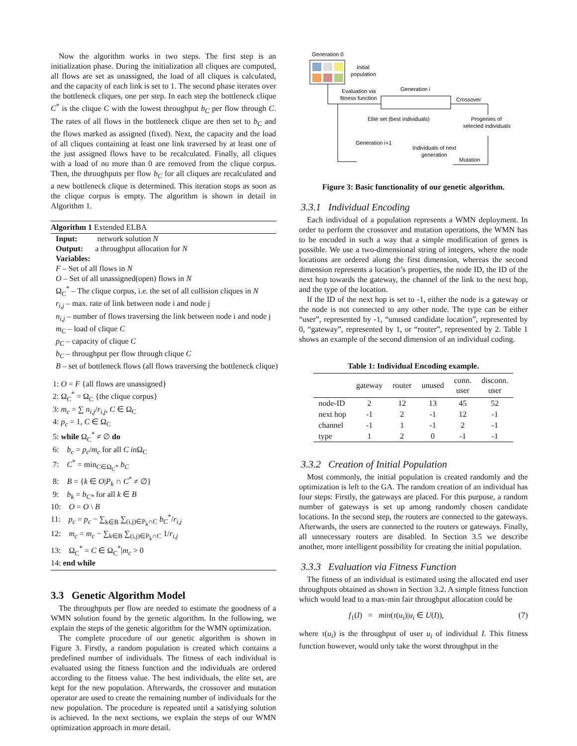Now the algorithm works in two steps. The first step is an initialization phase. During the initialization all cliques are computed, all flows are set as unassigned, the load of all cliques is calculated, and the capacity of each link is set to 1. The second phase iterates over the bottleneck cliques, one per step. In each step the bottleneck clique C<sup>*</sup> is the clique C with the lowest throughput b<sub>C</sub> per flow through C. The rates of all flows in the bottleneck clique are then set to b<sub>C</sub> and the flows marked as assigned (fixed). Next, the capacity and the load of all cliques containing at least one link traversed by at least one of the just assigned flows have to be recalculated. Finally, all cliques with a load of no more than 0 are removed from the clique corpus. Then, the throughputs per flow b<sub>C</sub> for all cliques are recalculated and a new bottleneck clique is determined. This iteration stops as soon as the clique corpus is empty. The algorithm is shown in detail in Algorithm 1.
Algorithm 1 Extended ELBA
Input: network solution N
Output: a throughput allocation for N
Variables:
F – Set of all flows in N
O – Set of all unassigned(open) flows in N
Ω<sub>C</sub><sup>*</sup> – The clique corpus, i.e. the set of all collision cliques in N
r<sub>i,j</sub> – max. rate of link between node i and node j
n<sub>i,j</sub> – number of flows traversing the link between node i and node j
m<sub>C</sub> – load of clique C
p<sub>C</sub> – capacity of clique C
b<sub>C</sub> – throughput per flow through clique C
B – set of bottleneck flows (all flows traversing the bottleneck clique)
1: O = F {all flows are unassigned}
2: Ω<sub>C</sub><sup>*</sup> = Ω<sub>C</sub> {the clique corpus}
3: m<sub>c</sub> = ∑ n<sub>i,j</sub>/r<sub>i,j</sub>, C ∈ Ω<sub>C</sub>
4: p<sub>c</sub> = 1, C ∈ Ω<sub>C</sub>
5: while Ω<sub>C</sub><sup>*</sup> ≠ ∅ do
6: b<sub>c</sub> = p<sub>c</sub>/m<sub>c</sub> for all C in Ω<sub>C</sub>
7: C<sup>*</sup> = min<sub>C∈Ω<sub>C</sub>*</sub> b<sub>C</sub>
8: B = {k ∈ O|P<sub>k</sub> ∩ C<sup>*</sup> ≠ ∅}
9: b<sub>k</sub> = b<sub>C*</sub> for all k ∈ B
10: O = O \ B
11: p<sub>c</sub> = p<sub>c</sub> − ∑<sub>k∈B</sub> ∑<sub>(i,j)∈P<sub>k</sub>∩C</sub> b<sub>C</sub><sup>*</sup>/r<sub>i,j</sub>
12: m<sub>c</sub> = m<sub>c</sub> − ∑<sub>k∈B</sub> ∑<sub>(i,j)∈P<sub>k</sub>∩C</sub> 1/r<sub>i,j</sub>
13: Ω<sub>C</sub><sup>*</sup> = C ∈ Ω<sub>C</sub><sup>*</sup>|m<sub>c</sub> > 0
14: end while
3.3 Genetic Algorithm Model
The throughputs per flow are needed to estimate the goodness of a WMN solution found by the genetic algorithm. In the following, we explain the steps of the genetic algorithm for the WMN optimization.
The complete procedure of our genetic algorithm is shown in Figure 3. Firstly, a random population is created which contains a predefined number of individuals. The fitness of each individual is evaluated using the fitness function and the individuals are ordered according to the fitness value. The best individuals, the elite set, are kept for the new population. Afterwards, the crossover and mutation operator are used to create the remaining number of individuals for the new population. The procedure is repeated until a satisfying solution is achieved. In the next sections, we explain the steps of our WMN optimization approach in more detail.
Generation 0
Initial
population
Evaluation via
fitness function
Generation i
Crossover
Elite set (best individuals)
Progenies of
selected individuals
Generation i+1
Individuals of next
generation
Mutation
Figure 3: Basic functionality of our genetic algorithm.
3.3.1 Individual Encoding
Each individual of a population represents a WMN deployment. In order to perform the crossover and mutation operations, the WMN has to be encoded in such a way that a simple modification of genes is possible. We use a two-dimensional string of integers, where the node locations are ordered along the first dimension, whereas the second dimension represents a location’s properties, the node ID, the ID of the next hop towards the gateway, the channel of the link to the next hop, and the type of the location.
If the ID of the next hop is set to -1, either the node is a gateway or the node is not connected to any other node. The type can be either “user”, represented by -1, “unused candidate location”, represented by 0, “gateway”, represented by 1, or “router”, represented by 2. Table 1 shows an example of the second dimension of an individual coding.
Table 1: Individual Encoding example.
| | gateway | router | unused | conn. user | disconn. user |
| --- | --- | --- | --- | --- | --- |
| node-ID | 2 | 12 | 13 | 45 | 52 |
| next hop | -1 | 2 | -1 | 12 | -1 |
| channel | -1 | 1 | -1 | 2 | -1 |
| type | 1 | 2 | 0 | -1 | -1 |
3.3.2 Creation of Initial Population
Most commonly, the initial population is created randomly and the optimization is left to the GA. The random creation of an individual has four steps: Firstly, the gateways are placed. For this purpose, a random number of gateways is set up among randomly chosen candidate locations. In the second step, the routers are connected to the gateways. Afterwards, the users are connected to the routers or gateways. Finally, all unnecessary routers are disabled. In Section 3.5 we describe another, more intelligent possibility for creating the initial population.
3.3.3 Evaluation via Fitness Function
The fitness of an individual is estimated using the allocated end user throughputs obtained as shown in Section 3.2. A simple fitness function which would lead to a max-min fair throughput allocation could be
f<sub>1</sub>(I) = min(τ(u<sub>i</sub>)|u<sub>i</sub> ∈ U(I)), (7)
where τ(u<sub>i</sub>) is the throughput of user u<sub>i</sub> of individual I. This fitness function however, would only take the worst throughput in the